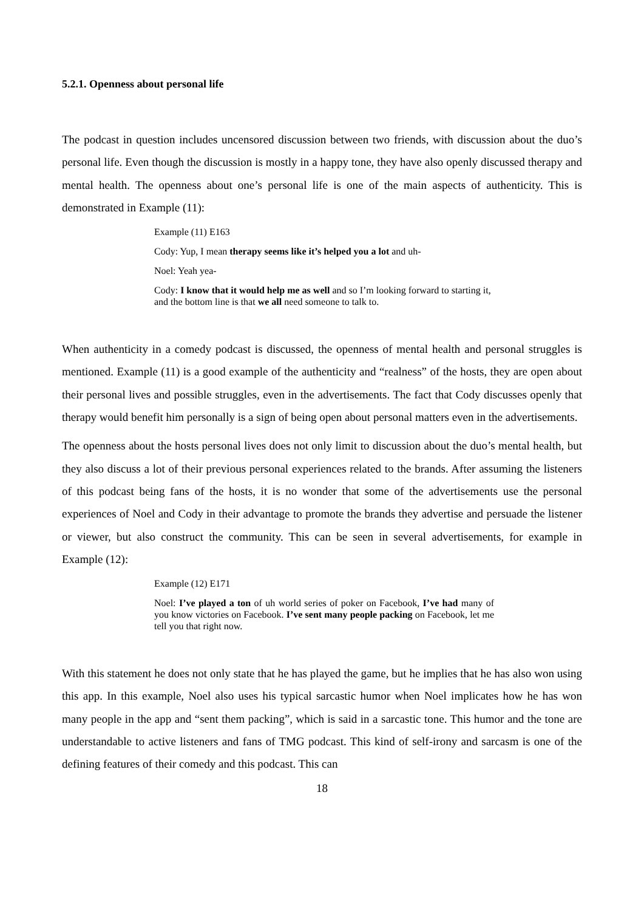5.2.1. Openness about personal life
The podcast in question includes uncensored discussion between two friends, with discussion about the duo’s personal life. Even though the discussion is mostly in a happy tone, they have also openly discussed therapy and mental health. The openness about one’s personal life is one of the main aspects of authenticity. This is demonstrated in Example (11):
Example (11) E163
Cody: Yup, I mean therapy seems like it’s helped you a lot and uh-
Noel: Yeah yea-
Cody: I know that it would help me as well and so I’m looking forward to starting it, and the bottom line is that we all need someone to talk to.
When authenticity in a comedy podcast is discussed, the openness of mental health and personal struggles is mentioned. Example (11) is a good example of the authenticity and “realness” of the hosts, they are open about their personal lives and possible struggles, even in the advertisements. The fact that Cody discusses openly that therapy would benefit him personally is a sign of being open about personal matters even in the advertisements.
The openness about the hosts personal lives does not only limit to discussion about the duo’s mental health, but they also discuss a lot of their previous personal experiences related to the brands. After assuming the listeners of this podcast being fans of the hosts, it is no wonder that some of the advertisements use the personal experiences of Noel and Cody in their advantage to promote the brands they advertise and persuade the listener or viewer, but also construct the community. This can be seen in several advertisements, for example in Example (12):
Example (12) E171
Noel: I’ve played a ton of uh world series of poker on Facebook, I’ve had many of you know victories on Facebook. I’ve sent many people packing on Facebook, let me tell you that right now.
With this statement he does not only state that he has played the game, but he implies that he has also won using this app. In this example, Noel also uses his typical sarcastic humor when Noel implicates how he has won many people in the app and “sent them packing”, which is said in a sarcastic tone. This humor and the tone are understandable to active listeners and fans of TMG podcast. This kind of self-irony and sarcasm is one of the defining features of their comedy and this podcast. This can
18